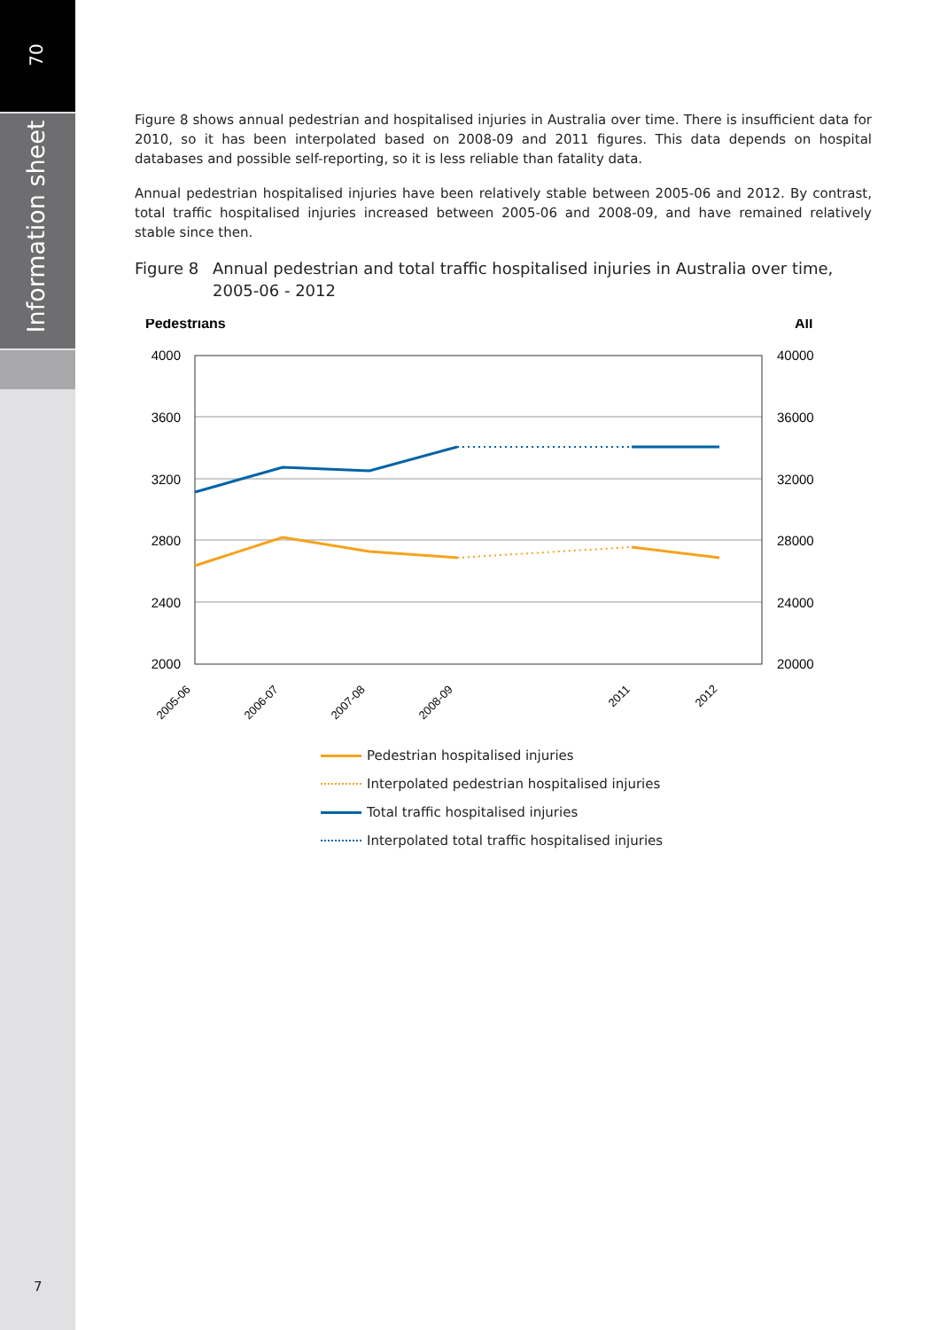70
Information sheet
Figure 8 shows annual pedestrian and hospitalised injuries in Australia over time. There is insufficient data for 2010, so it has been interpolated based on 2008-09 and 2011 figures. This data depends on hospital databases and possible self-reporting, so it is less reliable than fatality data.
Annual pedestrian hospitalised injuries have been relatively stable between 2005-06 and 2012. By contrast, total traffic hospitalised injuries increased between 2005-06 and 2008-09, and have remained relatively stable since then.
Figure 8 Annual pedestrian and total traffic hospitalised injuries in Australia over time, 2005-06 - 2012
Pedestrians
All
4000
3600
3200
2800
2400
2000
40000
36000
32000
28000
24000
20000
2005-06
2006-07
2007-08
2008-09
2011
2012
Pedestrian hospitalised injuries
Interpolated pedestrian hospitalised injuries
Total traffic hospitalised injuries
Interpolated total traffic hospitalised injuries
7